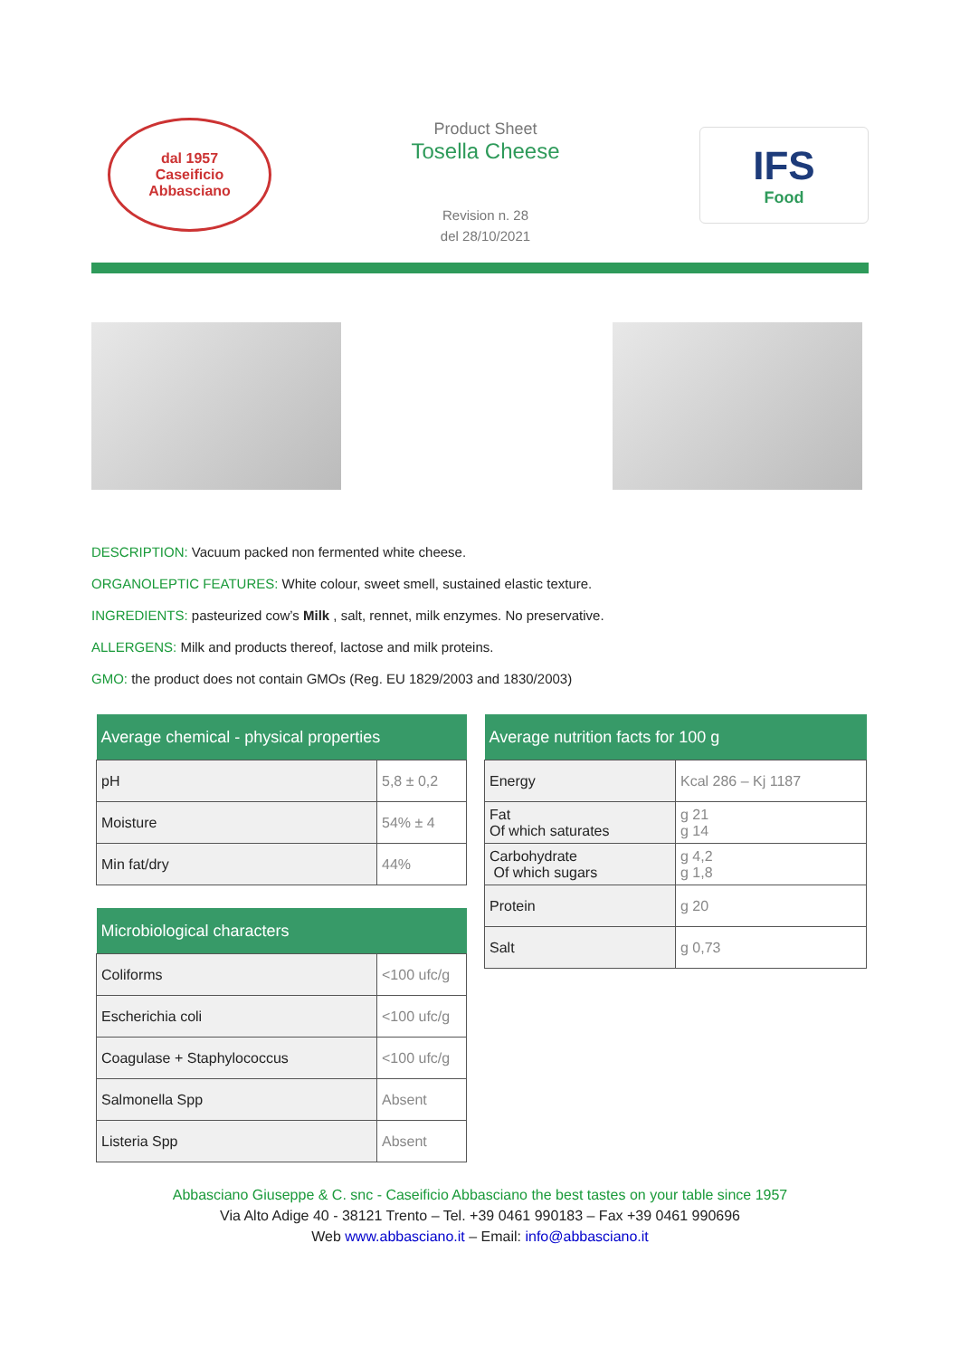dal 1957
Caseificio
Abbasciano
Product Sheet
Tosella Cheese
Revision n. 28
del 28/10/2021
IFS
Food
DESCRIPTION: Vacuum packed non fermented white cheese.
ORGANOLEPTIC FEATURES: White colour, sweet smell, sustained elastic texture.
INGREDIENTS: pasteurized cow’s Milk , salt, rennet, milk enzymes. No preservative.
ALLERGENS: Milk and products thereof, lactose and milk proteins.
GMO: the product does not contain GMOs (Reg. EU 1829/2003 and 1830/2003)
| Average chemical - physical properties | |
| --- | --- |
| pH | 5,8 ± 0,2 |
| Moisture | 54% ± 4 |
| Min fat/dry | 44% |
| Microbiological characters | |
| --- | --- |
| Coliforms | <100 ufc/g |
| Escherichia coli | <100 ufc/g |
| Coagulase + Staphylococcus | <100 ufc/g |
| Salmonella Spp | Absent |
| Listeria Spp | Absent |
| Average nutrition facts for 100 g | |
| --- | --- |
| Energy | Kcal 286 – Kj 1187 |
| Fat Of which saturates | g 21 g 14 |
| Carbohydrate Of which sugars | g 4,2 g 1,8 |
| Protein | g 20 |
| Salt | g 0,73 |
Abbasciano Giuseppe & C. snc - Caseificio Abbasciano the best tastes on your table since 1957
Via Alto Adige 40 - 38121 Trento – Tel. +39 0461 990183 – Fax +39 0461 990696
Web www.abbasciano.it – Email: info@abbasciano.it